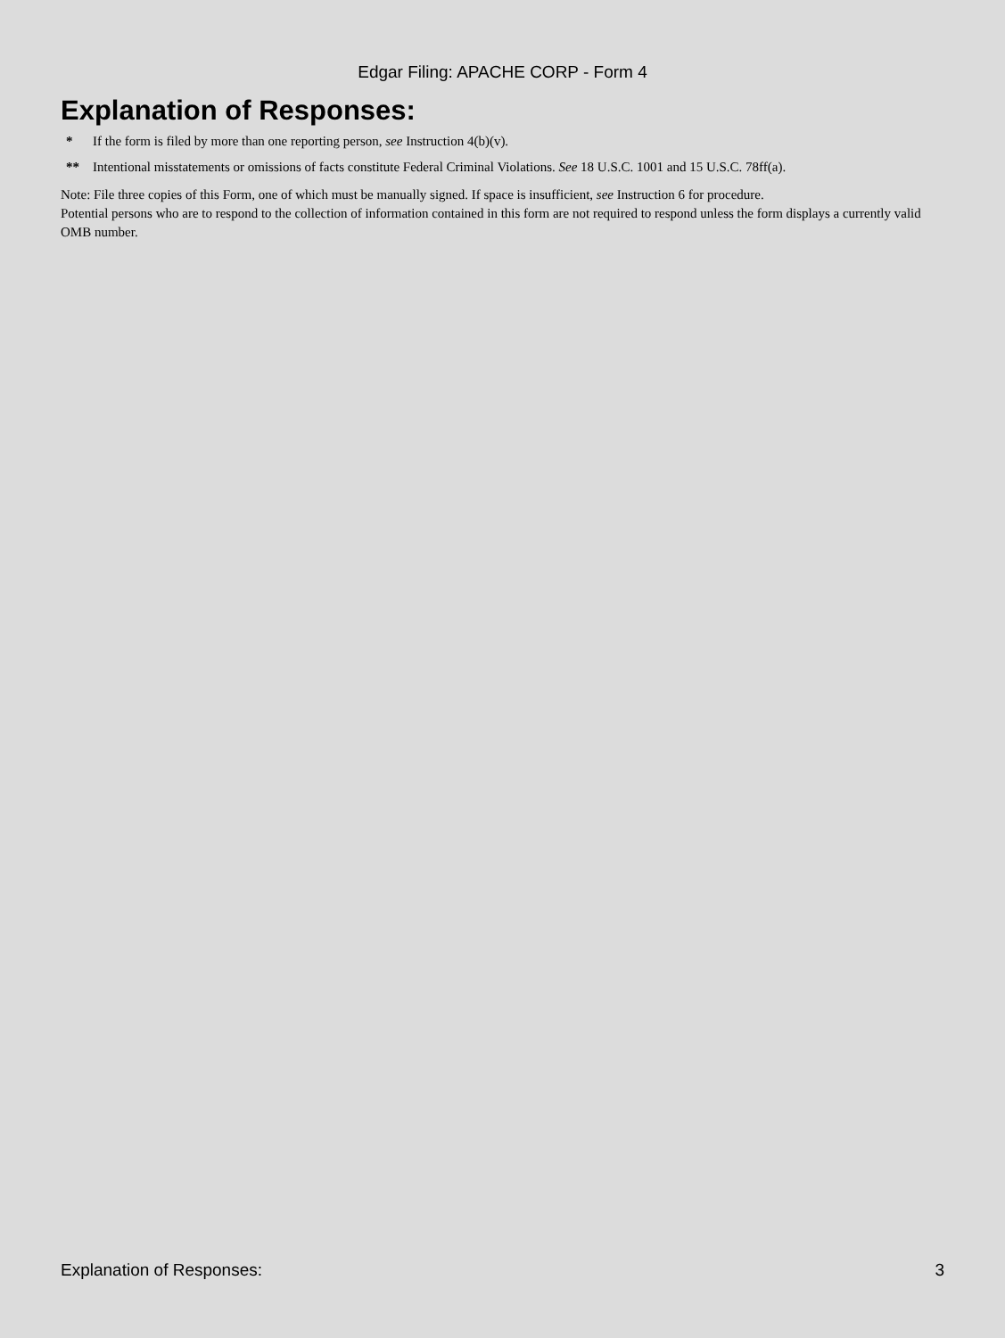Edgar Filing: APACHE CORP - Form 4
Explanation of Responses:
* If the form is filed by more than one reporting person, see Instruction 4(b)(v).
** Intentional misstatements or omissions of facts constitute Federal Criminal Violations. See 18 U.S.C. 1001 and 15 U.S.C. 78ff(a).
Note: File three copies of this Form, one of which must be manually signed. If space is insufficient, see Instruction 6 for procedure.
Potential persons who are to respond to the collection of information contained in this form are not required to respond unless the form displays a currently valid OMB number.
Explanation of Responses: 3